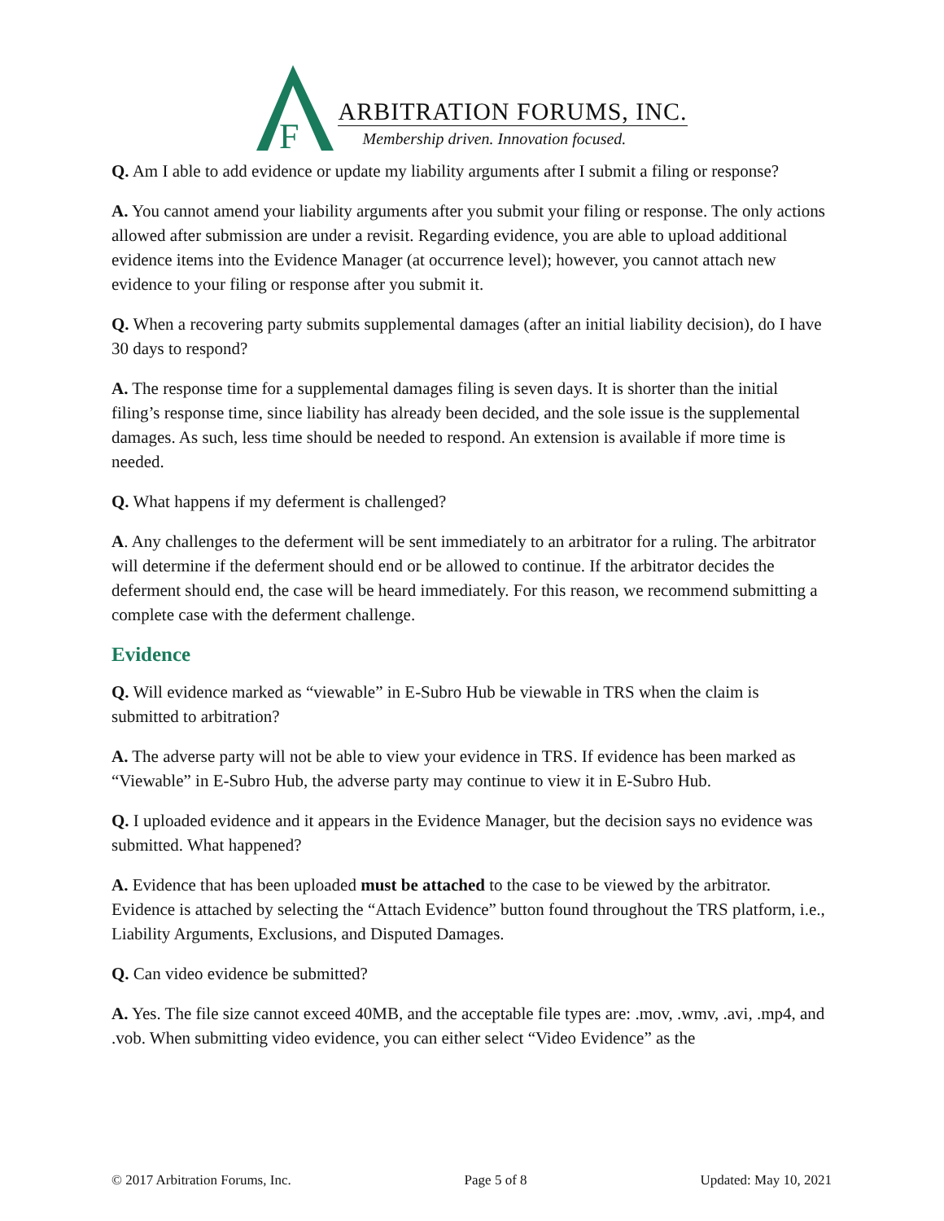F
ARBITRATION FORUMS, INC.
Membership driven. Innovation focused.
Q. Am I able to add evidence or update my liability arguments after I submit a filing or response?
A. You cannot amend your liability arguments after you submit your filing or response. The only actions allowed after submission are under a revisit. Regarding evidence, you are able to upload additional evidence items into the Evidence Manager (at occurrence level); however, you cannot attach new evidence to your filing or response after you submit it.
Q. When a recovering party submits supplemental damages (after an initial liability decision), do I have 30 days to respond?
A. The response time for a supplemental damages filing is seven days. It is shorter than the initial filing’s response time, since liability has already been decided, and the sole issue is the supplemental damages. As such, less time should be needed to respond. An extension is available if more time is needed.
Q. What happens if my deferment is challenged?
A. Any challenges to the deferment will be sent immediately to an arbitrator for a ruling. The arbitrator will determine if the deferment should end or be allowed to continue. If the arbitrator decides the deferment should end, the case will be heard immediately. For this reason, we recommend submitting a complete case with the deferment challenge.
Evidence
Q. Will evidence marked as “viewable” in E-Subro Hub be viewable in TRS when the claim is submitted to arbitration?
A. The adverse party will not be able to view your evidence in TRS. If evidence has been marked as “Viewable” in E-Subro Hub, the adverse party may continue to view it in E-Subro Hub.
Q. I uploaded evidence and it appears in the Evidence Manager, but the decision says no evidence was submitted. What happened?
A. Evidence that has been uploaded must be attached to the case to be viewed by the arbitrator. Evidence is attached by selecting the “Attach Evidence” button found throughout the TRS platform, i.e., Liability Arguments, Exclusions, and Disputed Damages.
Q. Can video evidence be submitted?
A. Yes. The file size cannot exceed 40MB, and the acceptable file types are: .mov, .wmv, .avi, .mp4, and .vob. When submitting video evidence, you can either select “Video Evidence” as the
© 2017 Arbitration Forums, Inc. Page 5 of 8 Updated: May 10, 2021